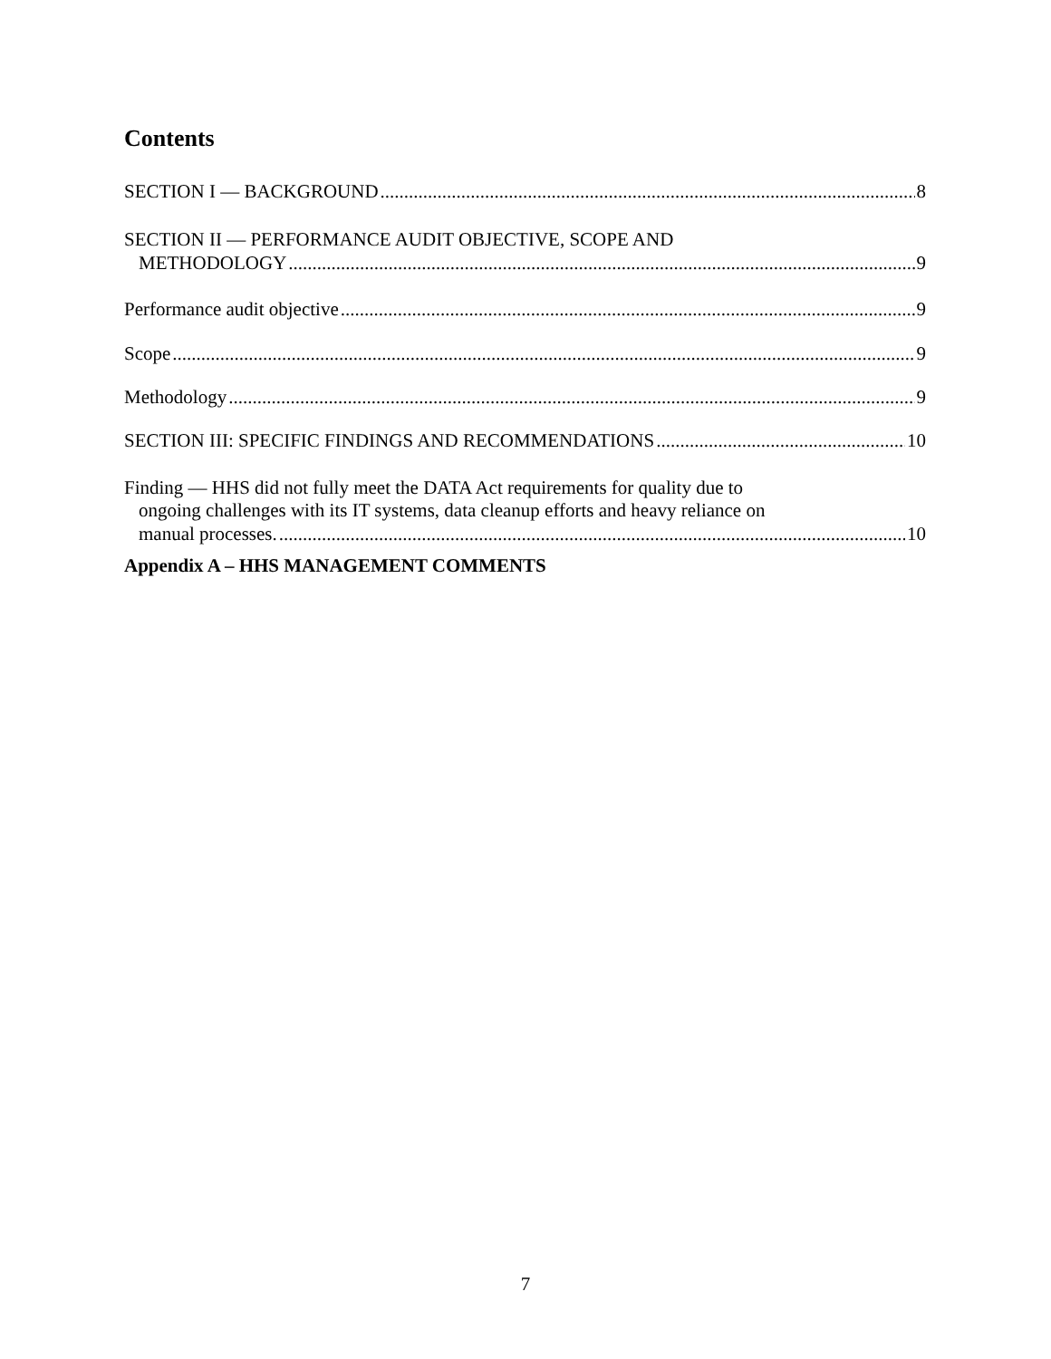Contents
SECTION I — BACKGROUND 8
SECTION II — PERFORMANCE AUDIT OBJECTIVE, SCOPE AND
METHODOLOGY 9
Performance audit objective 9
Scope 9
Methodology 9
SECTION III: SPECIFIC FINDINGS AND RECOMMENDATIONS 10
Finding — HHS did not fully meet the DATA Act requirements for quality due to
ongoing challenges with its IT systems, data cleanup efforts and heavy reliance on
manual processes. 10
Appendix A – HHS MANAGEMENT COMMENTS
7